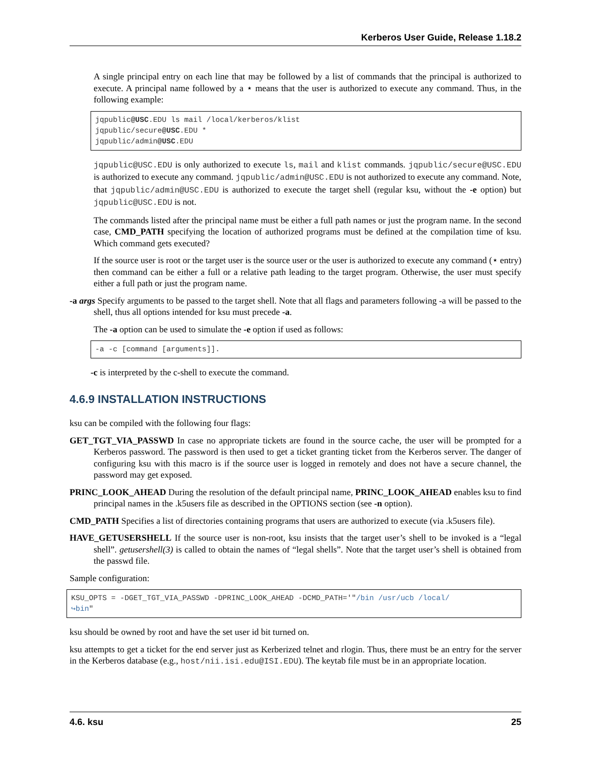Kerberos User Guide, Release 1.18.2
A single principal entry on each line that may be followed by a list of commands that the principal is authorized to execute. A principal name followed by a ⋆ means that the user is authorized to execute any command. Thus, in the following example:
jqpublic@USC.EDU ls mail /local/kerberos/klist
jqpublic/secure@USC.EDU *
jqpublic/admin@USC.EDU
jqpublic@USC.EDU is only authorized to execute ls, mail and klist commands. jqpublic/secure@USC.EDU is authorized to execute any command. jqpublic/admin@USC.EDU is not authorized to execute any command. Note, that jqpublic/admin@USC.EDU is authorized to execute the target shell (regular ksu, without the -e option) but jqpublic@USC.EDU is not.
The commands listed after the principal name must be either a full path names or just the program name. In the second case, CMD_PATH specifying the location of authorized programs must be defined at the compilation time of ksu. Which command gets executed?
If the source user is root or the target user is the source user or the user is authorized to execute any command (⋆ entry) then command can be either a full or a relative path leading to the target program. Otherwise, the user must specify either a full path or just the program name.
-a args Specify arguments to be passed to the target shell. Note that all flags and parameters following -a will be passed to the shell, thus all options intended for ksu must precede -a.
The -a option can be used to simulate the -e option if used as follows:
-a -c [command [arguments]].
-c is interpreted by the c-shell to execute the command.
4.6.9 INSTALLATION INSTRUCTIONS
ksu can be compiled with the following four flags:
GET_TGT_VIA_PASSWD In case no appropriate tickets are found in the source cache, the user will be prompted for a Kerberos password. The password is then used to get a ticket granting ticket from the Kerberos server. The danger of configuring ksu with this macro is if the source user is logged in remotely and does not have a secure channel, the password may get exposed.
PRINC_LOOK_AHEAD During the resolution of the default principal name, PRINC_LOOK_AHEAD enables ksu to find principal names in the .k5users file as described in the OPTIONS section (see -n option).
CMD_PATH Specifies a list of directories containing programs that users are authorized to execute (via .k5users file).
HAVE_GETUSERSHELL If the source user is non-root, ksu insists that the target user’s shell to be invoked is a “legal shell”. getusershell(3) is called to obtain the names of “legal shells”. Note that the target user’s shell is obtained from the passwd file.
Sample configuration:
KSU_OPTS = -DGET_TGT_VIA_PASSWD -DPRINC_LOOK_AHEAD -DCMD_PATH='"/bin /usr/ucb /local/
↪bin"
ksu should be owned by root and have the set user id bit turned on.
ksu attempts to get a ticket for the end server just as Kerberized telnet and rlogin. Thus, there must be an entry for the server in the Kerberos database (e.g., host/nii.isi.edu@ISI.EDU). The keytab file must be in an appropriate location.
4.6. ksu 25